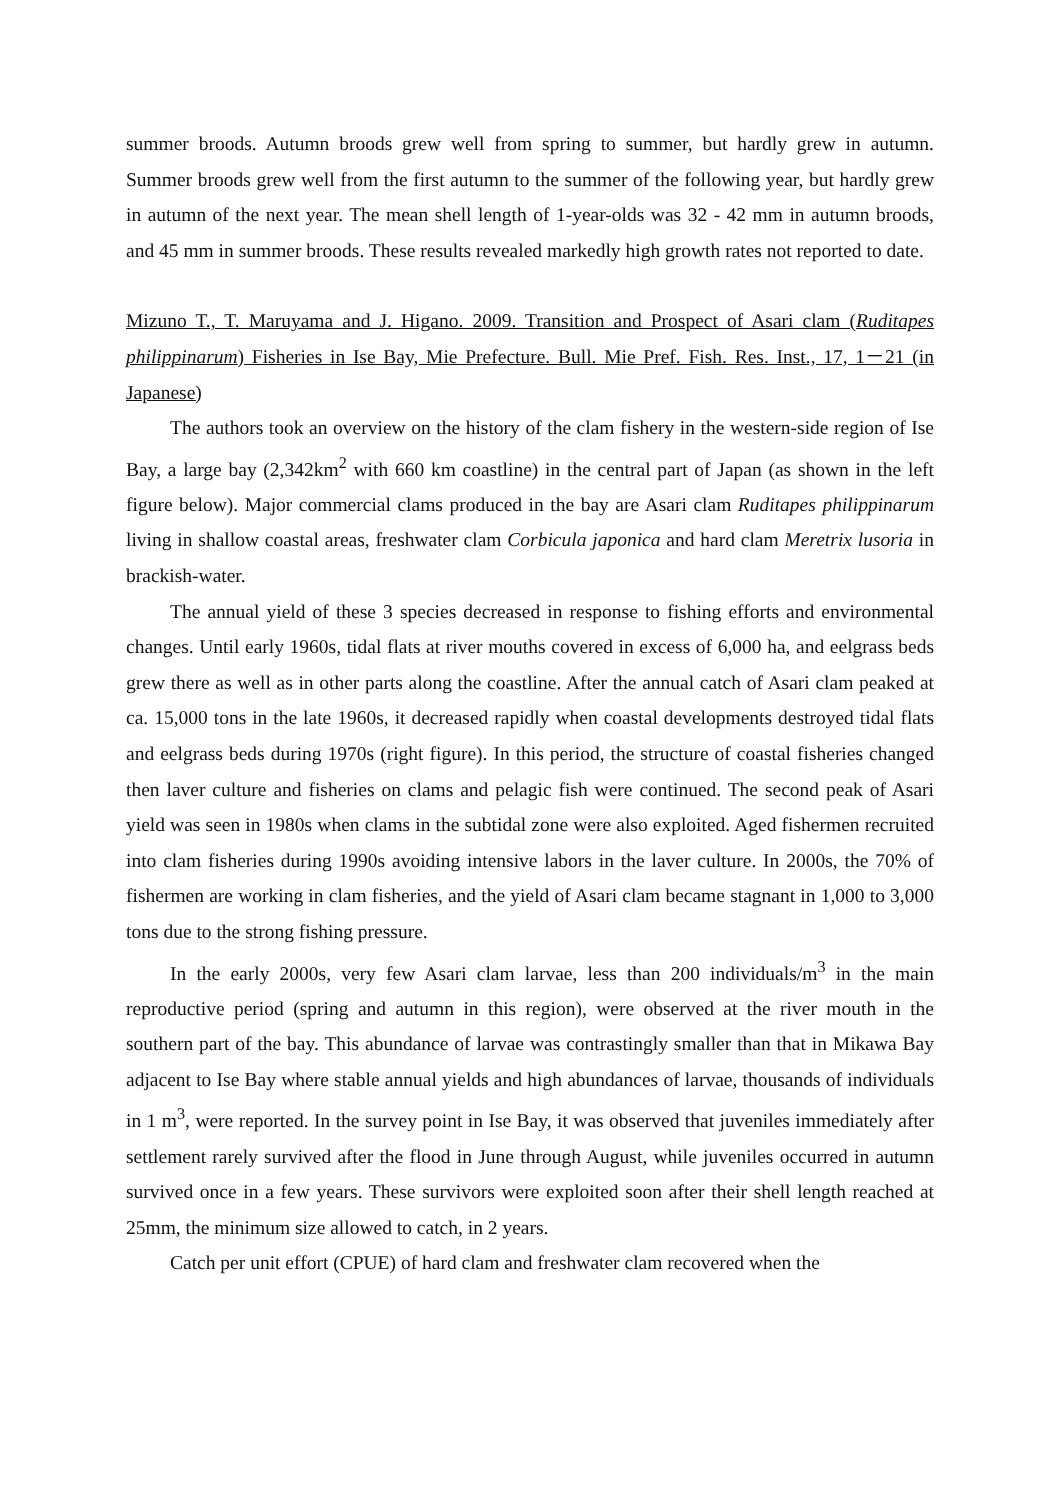summer broods. Autumn broods grew well from spring to summer, but hardly grew in autumn. Summer broods grew well from the first autumn to the summer of the following year, but hardly grew in autumn of the next year. The mean shell length of 1-year-olds was 32 - 42 mm in autumn broods, and 45 mm in summer broods. These results revealed markedly high growth rates not reported to date.
Mizuno T., T. Maruyama and J. Higano. 2009. Transition and Prospect of Asari clam (Ruditapes philippinarum) Fisheries in Ise Bay, Mie Prefecture. Bull. Mie Pref. Fish. Res. Inst., 17, 1－21 (in Japanese)
The authors took an overview on the history of the clam fishery in the western-side region of Ise Bay, a large bay (2,342km<sup>2</sup> with 660 km coastline) in the central part of Japan (as shown in the left figure below). Major commercial clams produced in the bay are Asari clam Ruditapes philippinarum living in shallow coastal areas, freshwater clam Corbicula japonica and hard clam Meretrix lusoria in brackish-water.
The annual yield of these 3 species decreased in response to fishing efforts and environmental changes. Until early 1960s, tidal flats at river mouths covered in excess of 6,000 ha, and eelgrass beds grew there as well as in other parts along the coastline. After the annual catch of Asari clam peaked at ca. 15,000 tons in the late 1960s, it decreased rapidly when coastal developments destroyed tidal flats and eelgrass beds during 1970s (right figure). In this period, the structure of coastal fisheries changed then laver culture and fisheries on clams and pelagic fish were continued. The second peak of Asari yield was seen in 1980s when clams in the subtidal zone were also exploited. Aged fishermen recruited into clam fisheries during 1990s avoiding intensive labors in the laver culture. In 2000s, the 70% of fishermen are working in clam fisheries, and the yield of Asari clam became stagnant in 1,000 to 3,000 tons due to the strong fishing pressure.
In the early 2000s, very few Asari clam larvae, less than 200 individuals/m<sup>3</sup> in the main reproductive period (spring and autumn in this region), were observed at the river mouth in the southern part of the bay. This abundance of larvae was contrastingly smaller than that in Mikawa Bay adjacent to Ise Bay where stable annual yields and high abundances of larvae, thousands of individuals in 1 m<sup>3</sup>, were reported. In the survey point in Ise Bay, it was observed that juveniles immediately after settlement rarely survived after the flood in June through August, while juveniles occurred in autumn survived once in a few years. These survivors were exploited soon after their shell length reached at 25mm, the minimum size allowed to catch, in 2 years.
Catch per unit effort (CPUE) of hard clam and freshwater clam recovered when the